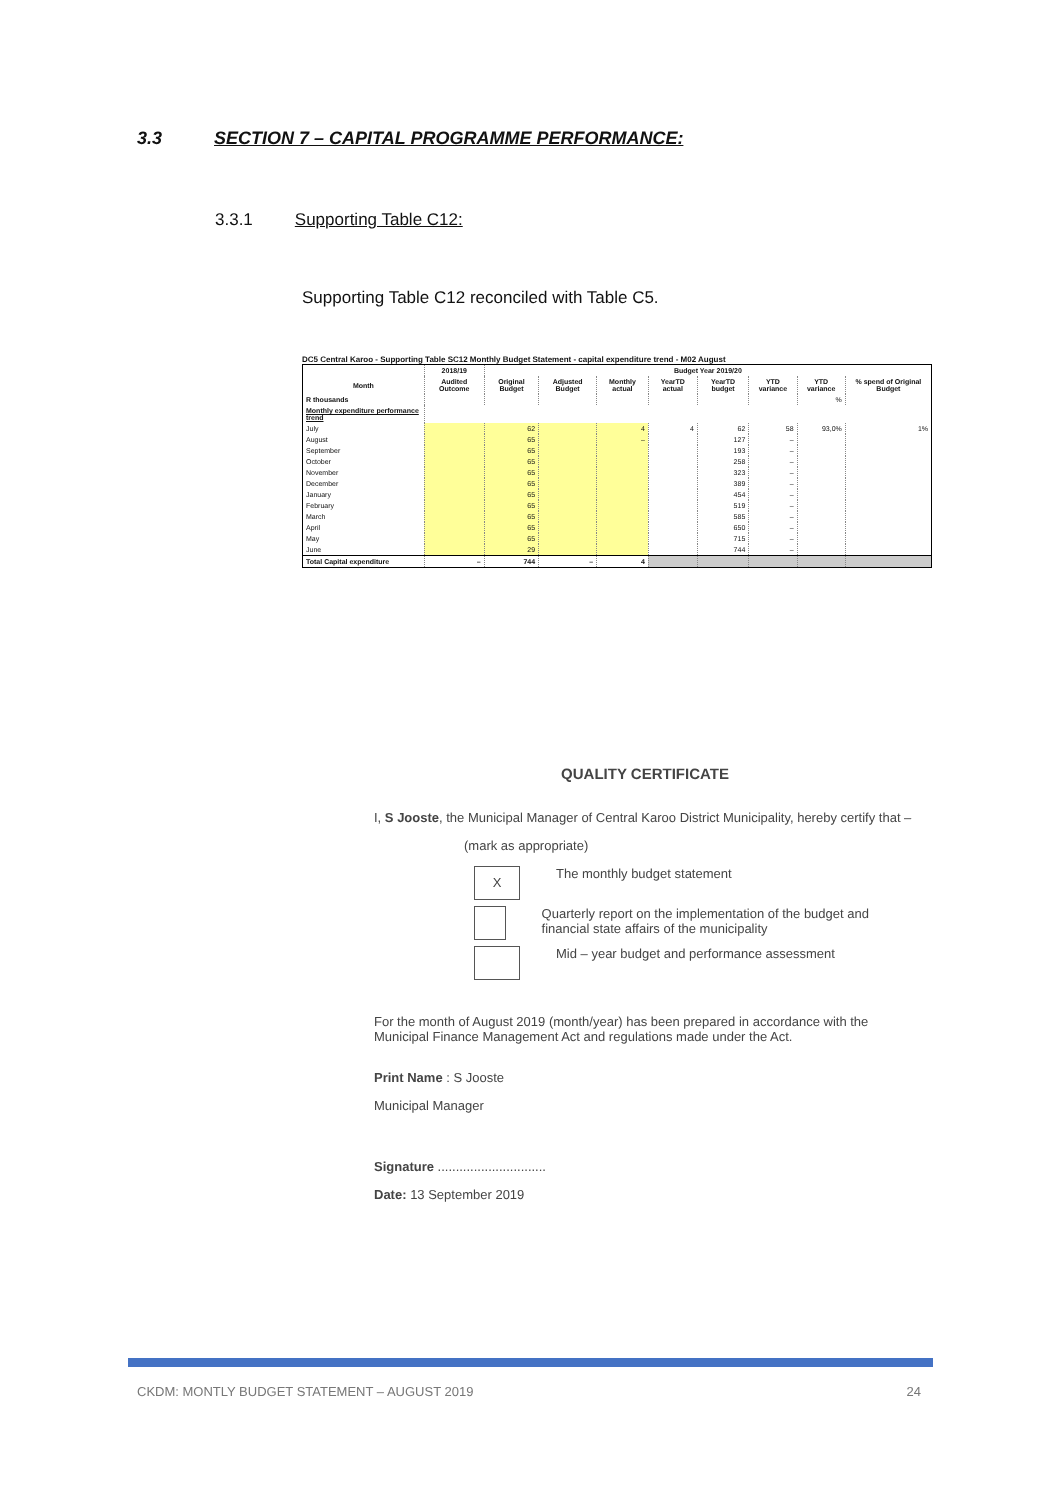3.3 SECTION 7 – CAPITAL PROGRAMME PERFORMANCE:
3.3.1 Supporting Table C12:
Supporting Table C12 reconciled with Table C5.
DC5 Central Karoo - Supporting Table SC12 Monthly Budget Statement - capital expenditure trend - M02 August
| | 2018/19 | Budget Year 2019/20 | | | | | | | |
| --- | --- | --- | --- | --- | --- | --- | --- | --- | --- |
| Month | Audited Outcome | Original Budget | Adjusted Budget | Monthly actual | YearTD actual | YearTD budget | YTD variance | YTD variance | % spend of Original Budget |
| R thousands | | | | | | | | % | |
| Monthly expenditure performance trend | | | | | | | | | |
| July | | 62 | | 4 | 4 | 62 | 58 | 93,0% | 1% |
| August | | 65 | | – | | 127 | – | | |
| September | | 65 | | | | 193 | – | | |
| October | | 65 | | | | 258 | – | | |
| November | | 65 | | | | 323 | – | | |
| December | | 65 | | | | 389 | – | | |
| January | | 65 | | | | 454 | – | | |
| February | | 65 | | | | 519 | – | | |
| March | | 65 | | | | 585 | – | | |
| April | | 65 | | | | 650 | – | | |
| May | | 65 | | | | 715 | – | | |
| June | | 29 | | | | 744 | – | | |
| Total Capital expenditure | – | 744 | – | 4 | | | | | |
QUALITY CERTIFICATE
I, S Jooste, the Municipal Manager of Central Karoo District Municipality, hereby certify that –
(mark as appropriate)
X
The monthly budget statement
Quarterly report on the implementation of the budget and financial state affairs of the municipality
Mid – year budget and performance assessment
For the month of August 2019 (month/year) has been prepared in accordance with the Municipal Finance Management Act and regulations made under the Act.
Print Name : S Jooste
Municipal Manager
Signature ..............................
Date: 13 September 2019
CKDM: MONTLY BUDGET STATEMENT – AUGUST 2019 24